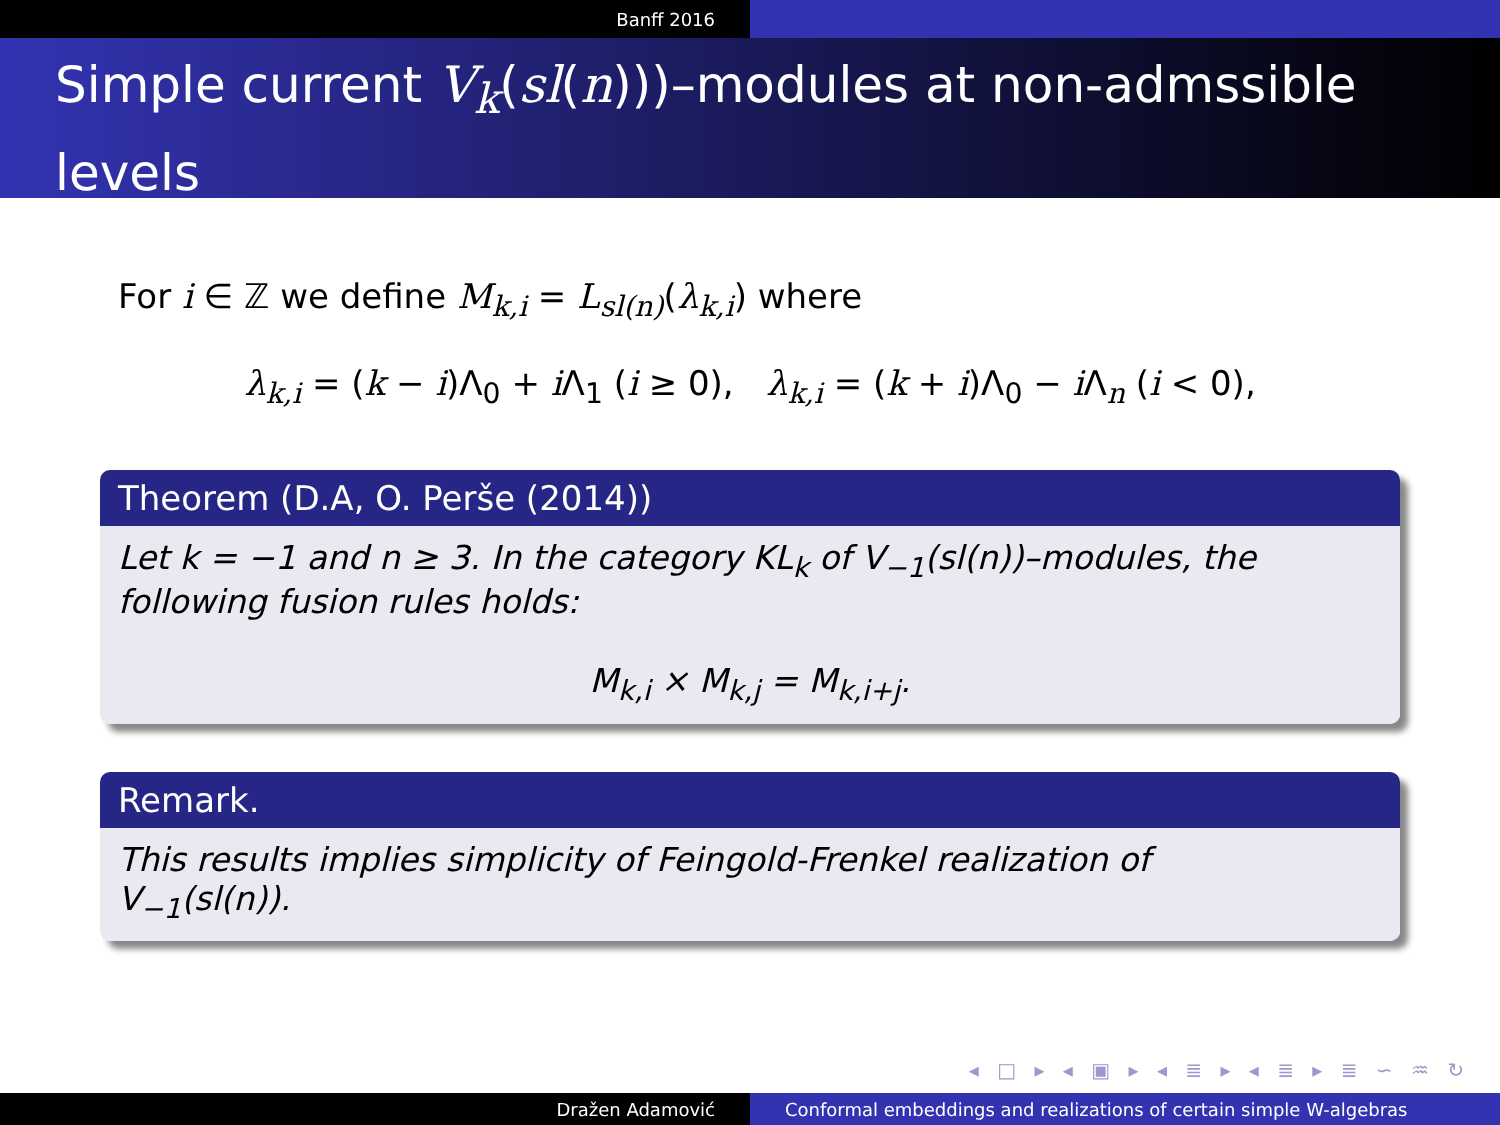Banff 2016
Simple current V<sub>k</sub>(sl(n)))–modules at non-admssible levels
For i ∈ ℤ we define M<sub>k,i</sub> = L<sub>sl(n)</sub>(λ<sub>k,i</sub>) where
λ<sub>k,i</sub> = (k − i)Λ<sub>0</sub> + i Λ<sub>1</sub> (i ≥ 0), λ<sub>k,i</sub> = (k + i)Λ<sub>0</sub> − i Λ<sub>n</sub> (i < 0),
Theorem (D.A, O. Perše (2014))
Let k = −1 and n ≥ 3. In the category KL<sub>k</sub> of V<sub>−1</sub>(sl(n))–modules, the following fusion rules holds:
M<sub>k,i</sub> × M<sub>k,j</sub> = M<sub>k,i+j</sub>.
Remark.
This results implies simplicity of Feingold-Frenkel realization of
V<sub>−1</sub>(sl(n)).
◂ □ ▸ ◂ ▣ ▸ ◂ ≣ ▸ ◂ ≣ ▸ ≣ ∽ ♒ ↻
Dražen Adamović Conformal embeddings and realizations of certain simple W-algebras